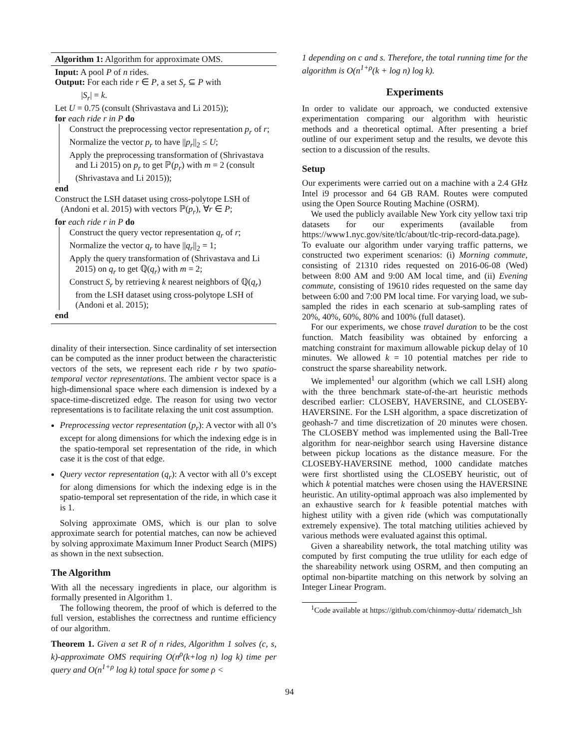Algorithm 1: Algorithm for approximate OMS.
Input: A pool P of n rides.
Output: For each ride r ∈ P, a set S<sub>r</sub> ⊆ P with
|S<sub>r</sub>| = k.
Let U = 0.75 (consult (Shrivastava and Li 2015));
for each ride r in P do
Construct the preprocessing vector representation p<sub>r</sub> of r;
Normalize the vector p<sub>r</sub> to have ||p<sub>r</sub>||<sub>2</sub> ≤ U;
Apply the preprocessing transformation of (Shrivastava and Li 2015) on p<sub>r</sub> to get ℙ(p<sub>r</sub>) with m = 2 (consult (Shrivastava and Li 2015));
end
Construct the LSH dataset using cross-polytope LSH of (Andoni et al. 2015) with vectors ℙ(p<sub>r</sub>), ∀r ∈ P;
for each ride r in P do
Construct the query vector representation q<sub>r</sub> of r;
Normalize the vector q<sub>r</sub> to have ||q<sub>r</sub>||<sub>2</sub> = 1;
Apply the query transformation of (Shrivastava and Li 2015) on q<sub>r</sub> to get ℚ(q<sub>r</sub>) with m = 2;
Construct S<sub>r</sub> by retrieving k nearest neighbors of ℚ(q<sub>r</sub>) from the LSH dataset using cross-polytope LSH of (Andoni et al. 2015);
end
dinality of their intersection. Since cardinality of set intersection can be computed as the inner product between the characteristic vectors of the sets, we represent each ride r by two spatio-temporal vector representations. The ambient vector space is a high-dimensional space where each dimension is indexed by a space-time-discretized edge. The reason for using two vector representations is to facilitate relaxing the unit cost assumption.
Preprocessing vector representation (p<sub>r</sub>): A vector with all 0’s except for along dimensions for which the indexing edge is in the spatio-temporal set representation of the ride, in which case it is the cost of that edge.
Query vector representation (q<sub>r</sub>): A vector with all 0’s except for along dimensions for which the indexing edge is in the spatio-temporal set representation of the ride, in which case it is 1.
Solving approximate OMS, which is our plan to solve approximate search for potential matches, can now be achieved by solving approximate Maximum Inner Product Search (MIPS) as shown in the next subsection.
The Algorithm
With all the necessary ingredients in place, our algorithm is formally presented in Algorithm 1.
The following theorem, the proof of which is deferred to the full version, establishes the correctness and runtime efficiency of our algorithm.
Theorem 1. Given a set R of n rides, Algorithm 1 solves (c, s, k)-approximate OMS requiring O(n<sup>ρ</sup>(k+log n) log k) time per query and O(n<sup>1+ρ</sup> log k) total space for some ρ <
1 depending on c and s. Therefore, the total running time for the algorithm is O(n<sup>1+ρ</sup>(k + log n) log k).
Experiments
In order to validate our approach, we conducted extensive experimentation comparing our algorithm with heuristic methods and a theoretical optimal. After presenting a brief outline of our experiment setup and the results, we devote this section to a discussion of the results.
Setup
Our experiments were carried out on a machine with a 2.4 GHz Intel i9 processor and 64 GB RAM. Routes were computed using the Open Source Routing Machine (OSRM).
We used the publicly available New York city yellow taxi trip datasets for our experiments (available from https://www1.nyc.gov/site/tlc/about/tlc-trip-record-data.page). To evaluate our algorithm under varying traffic patterns, we constructed two experiment scenarios: (i) Morning commute, consisting of 21310 rides requested on 2016-06-08 (Wed) between 8:00 AM and 9:00 AM local time, and (ii) Evening commute, consisting of 19610 rides requested on the same day between 6:00 and 7:00 PM local time. For varying load, we sub-sampled the rides in each scenario at sub-sampling rates of 20%, 40%, 60%, 80% and 100% (full dataset).
For our experiments, we chose travel duration to be the cost function. Match feasibility was obtained by enforcing a matching constraint for maximum allowable pickup delay of 10 minutes. We allowed k = 10 potential matches per ride to construct the sparse shareability network.
We implemented<sup>1</sup> our algorithm (which we call LSH) along with the three benchmark state-of-the-art heuristic methods described earlier: CLOSEBY, HAVERSINE, and CLOSEBY-HAVERSINE. For the LSH algorithm, a space discretization of geohash-7 and time discretization of 20 minutes were chosen. The CLOSEBY method was implemented using the Ball-Tree algorithm for near-neighbor search using Haversine distance between pickup locations as the distance measure. For the CLOSEBY-HAVERSINE method, 1000 candidate matches were first shortlisted using the CLOSEBY heuristic, out of which k potential matches were chosen using the HAVERSINE heuristic. An utility-optimal approach was also implemented by an exhaustive search for k feasible potential matches with highest utility with a given ride (which was computationally extremely expensive). The total matching utilities achieved by various methods were evaluated against this optimal.
Given a shareability network, the total matching utility was computed by first computing the true utlility for each edge of the shareability network using OSRM, and then computing an optimal non-bipartite matching on this network by solving an Integer Linear Program.
<sup>1</sup> Code available at https://github.com/chinmoy-dutta/ ridematch_lsh
94